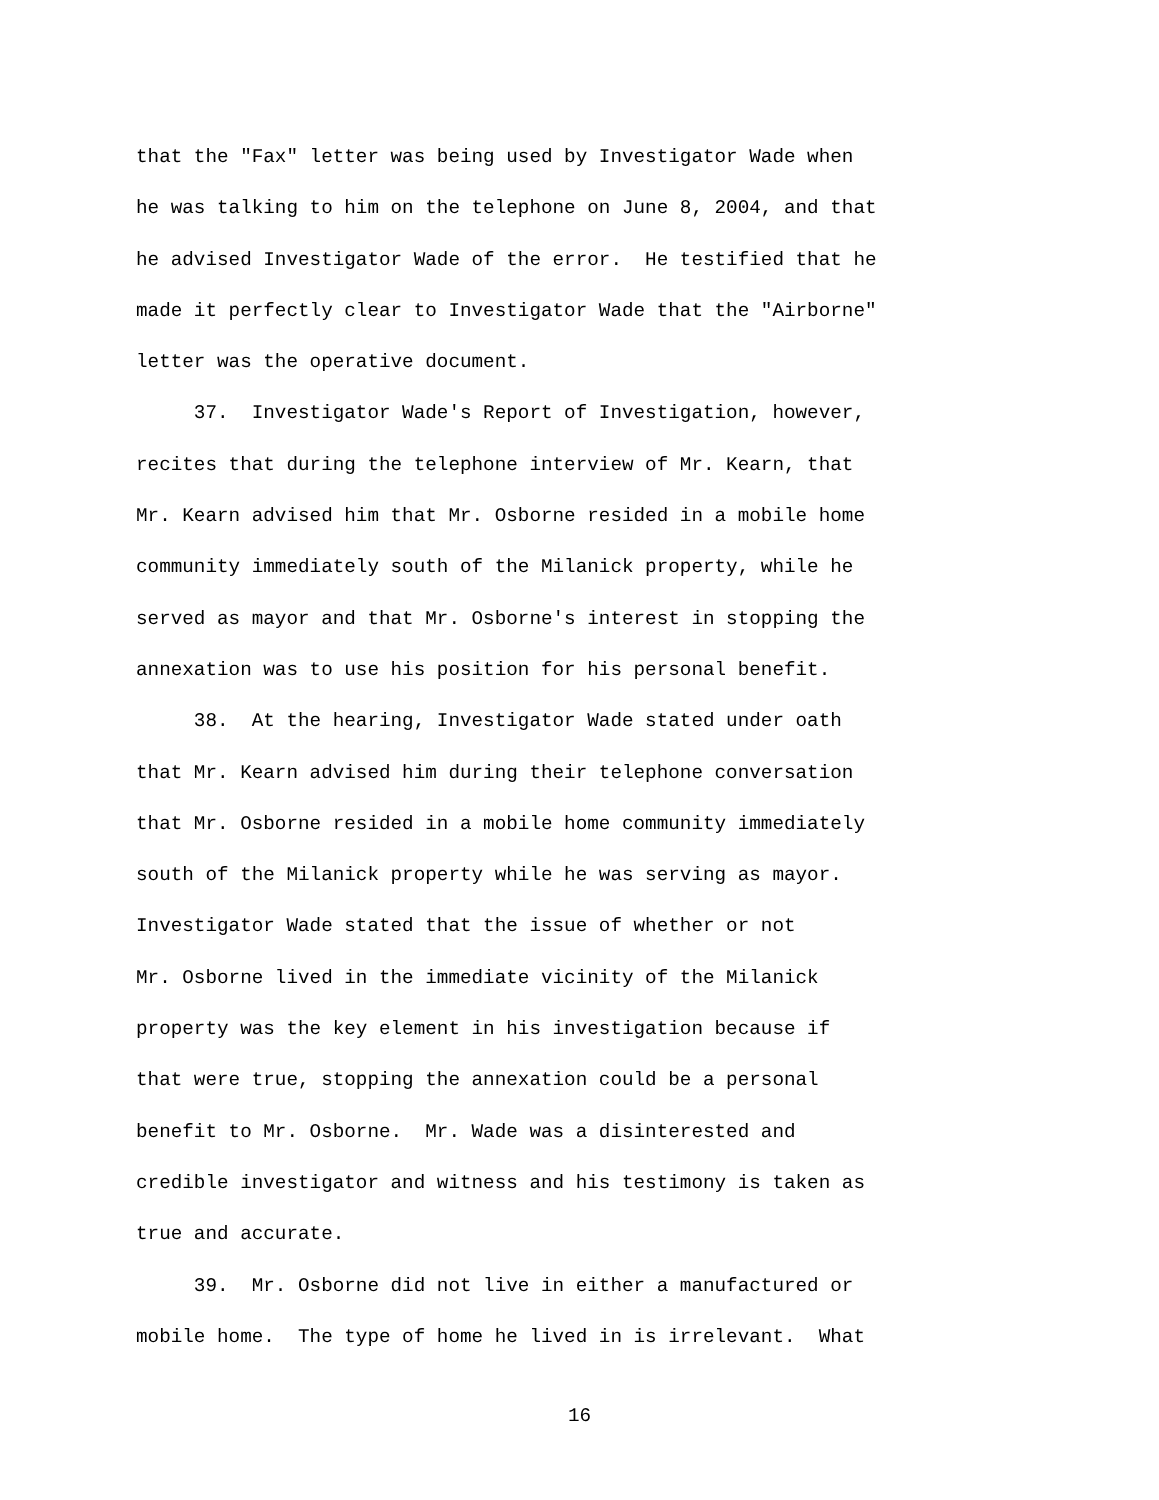that the "Fax" letter was being used by Investigator Wade when he was talking to him on the telephone on June 8, 2004, and that he advised Investigator Wade of the error. He testified that he made it perfectly clear to Investigator Wade that the "Airborne" letter was the operative document. 37. Investigator Wade's Report of Investigation, however, recites that during the telephone interview of Mr. Kearn, that Mr. Kearn advised him that Mr. Osborne resided in a mobile home community immediately south of the Milanick property, while he served as mayor and that Mr. Osborne's interest in stopping the annexation was to use his position for his personal benefit. 38. At the hearing, Investigator Wade stated under oath that Mr. Kearn advised him during their telephone conversation that Mr. Osborne resided in a mobile home community immediately south of the Milanick property while he was serving as mayor. Investigator Wade stated that the issue of whether or not Mr. Osborne lived in the immediate vicinity of the Milanick property was the key element in his investigation because if that were true, stopping the annexation could be a personal benefit to Mr. Osborne. Mr. Wade was a disinterested and credible investigator and witness and his testimony is taken as true and accurate. 39. Mr. Osborne did not live in either a manufactured or mobile home. The type of home he lived in is irrelevant. What
16